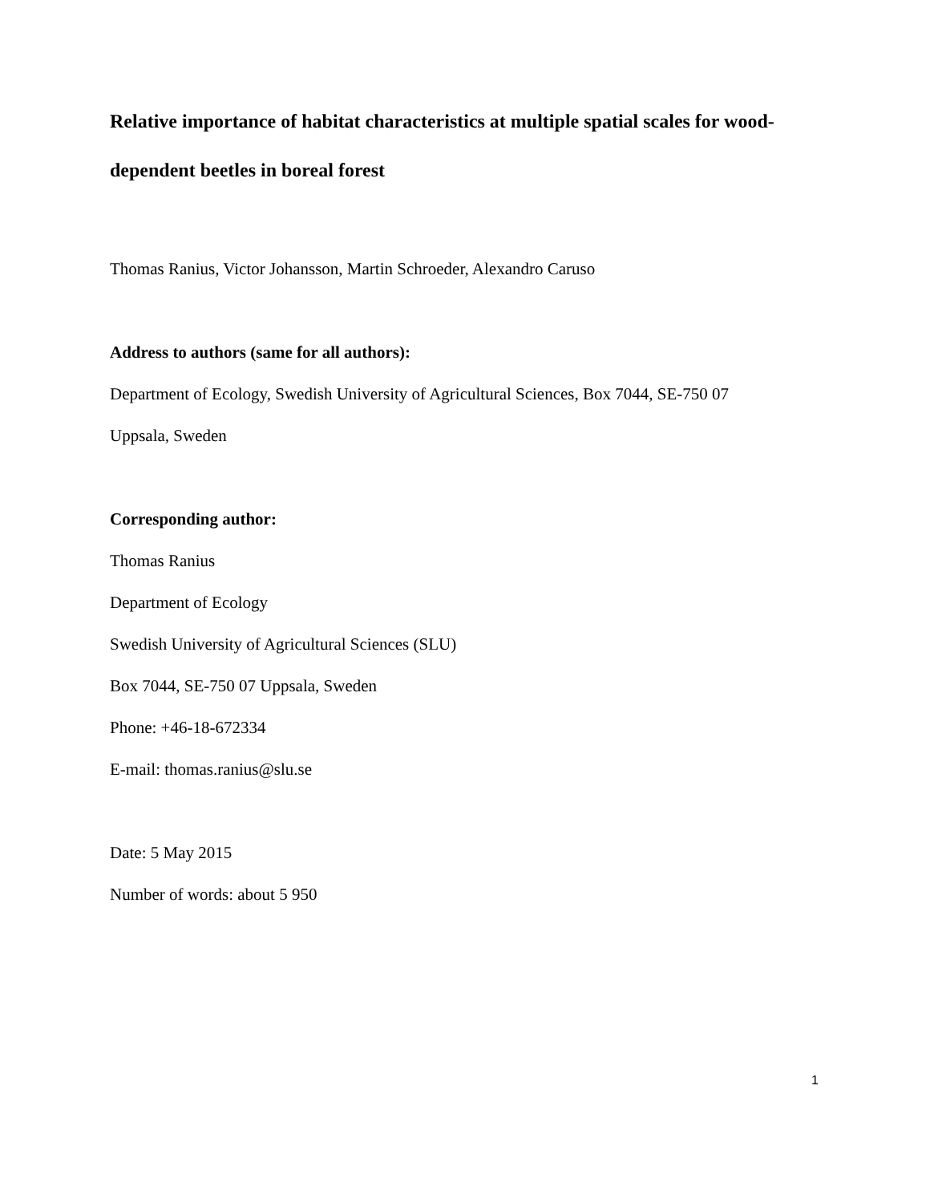Relative importance of habitat characteristics at multiple spatial scales for wood-dependent beetles in boreal forest
Thomas Ranius, Victor Johansson, Martin Schroeder, Alexandro Caruso
Address to authors (same for all authors):
Department of Ecology, Swedish University of Agricultural Sciences, Box 7044, SE-750 07
Uppsala, Sweden
Corresponding author:
Thomas Ranius
Department of Ecology
Swedish University of Agricultural Sciences (SLU)
Box 7044, SE-750 07 Uppsala, Sweden
Phone: +46-18-672334
E-mail: thomas.ranius@slu.se
Date: 5 May 2015
Number of words: about 5 950
1